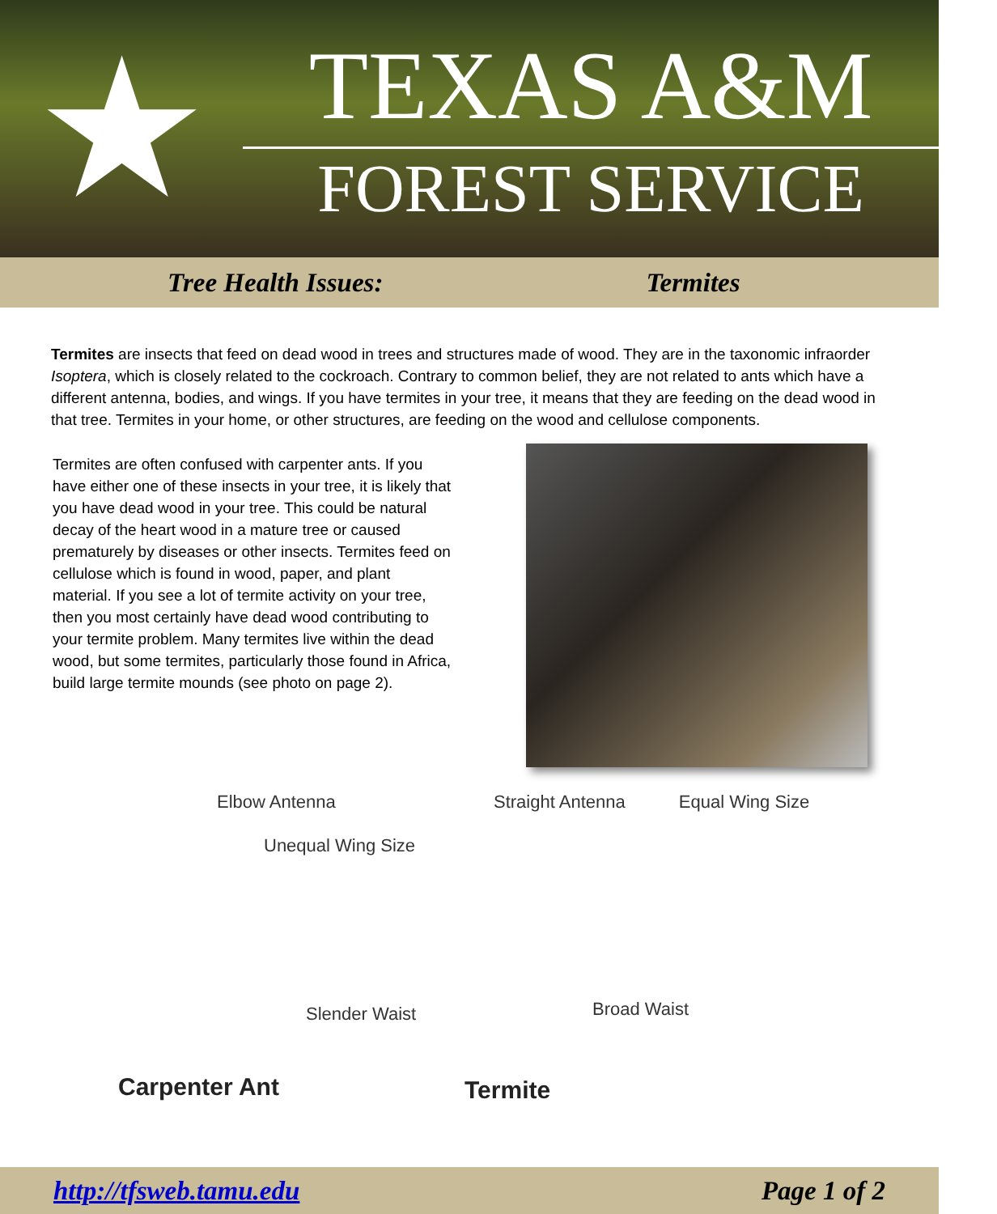★
TEXAS A&M
FOREST SERVICE
Tree Health Issues: Termites
Termites are insects that feed on dead wood in trees and structures made of wood. They are in the taxonomic infraorder Isoptera, which is closely related to the cockroach. Contrary to common belief, they are not related to ants which have a different antenna, bodies, and wings. If you have termites in your tree, it means that they are feeding on the dead wood in that tree. Termites in your home, or other structures, are feeding on the wood and cellulose components.
Termites are often confused with carpenter ants. If you have either one of these insects in your tree, it is likely that you have dead wood in your tree. This could be natural decay of the heart wood in a mature tree or caused prematurely by diseases or other insects. Termites feed on cellulose which is found in wood, paper, and plant material. If you see a lot of termite activity on your tree, then you most certainly have dead wood contributing to your termite problem. Many termites live within the dead wood, but some termites, particularly those found in Africa, build large termite mounds (see photo on page 2).
Elbow Antenna
Unequal Wing Size
Slender Waist
Carpenter Ant
Straight Antenna Equal Wing Size
Broad Waist
Termite
http://tfsweb.tamu.edu Page 1 of 2